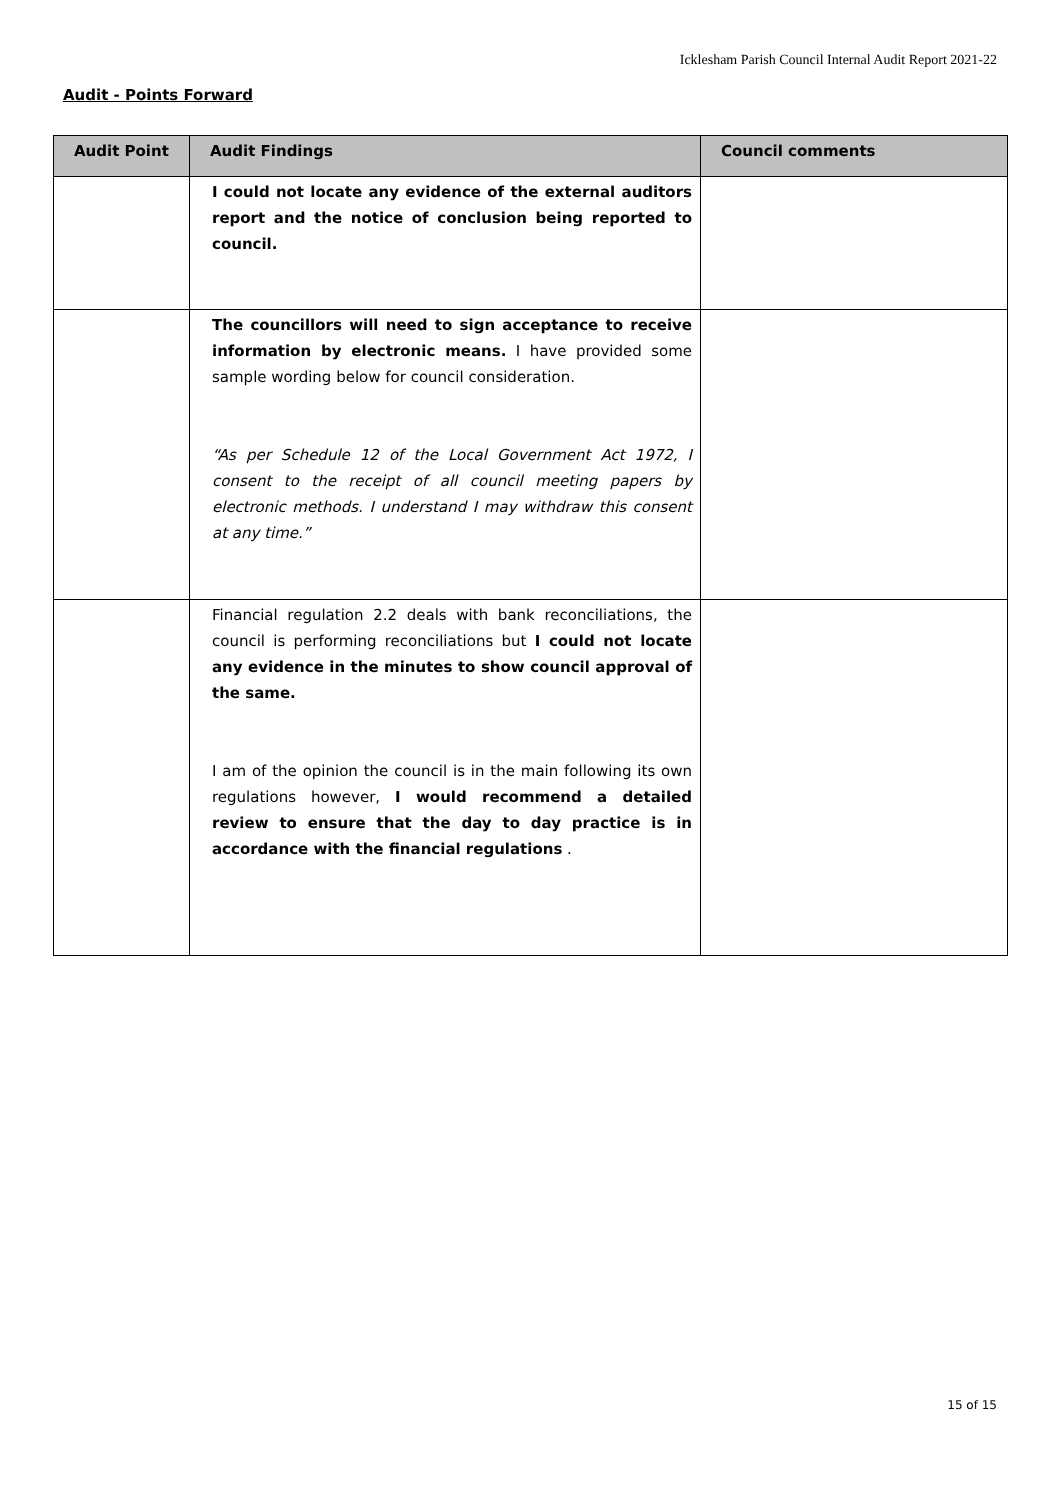Icklesham Parish Council Internal Audit Report 2021-22
Audit - Points Forward
| Audit Point | Audit Findings | Council comments |
| --- | --- | --- |
| | I could not locate any evidence of the external auditors report and the notice of conclusion being reported to council. | |
| | The councillors will need to sign acceptance to receive information by electronic means. I have provided some sample wording below for council consideration. “As per Schedule 12 of the Local Government Act 1972, I consent to the receipt of all council meeting papers by electronic methods. I understand I may withdraw this consent at any time.” | |
| | Financial regulation 2.2 deals with bank reconciliations, the council is performing reconciliations but I could not locate any evidence in the minutes to show council approval of the same. I am of the opinion the council is in the main following its own regulations however, I would recommend a detailed review to ensure that the day to day practice is in accordance with the financial regulations . | |
15 of 15